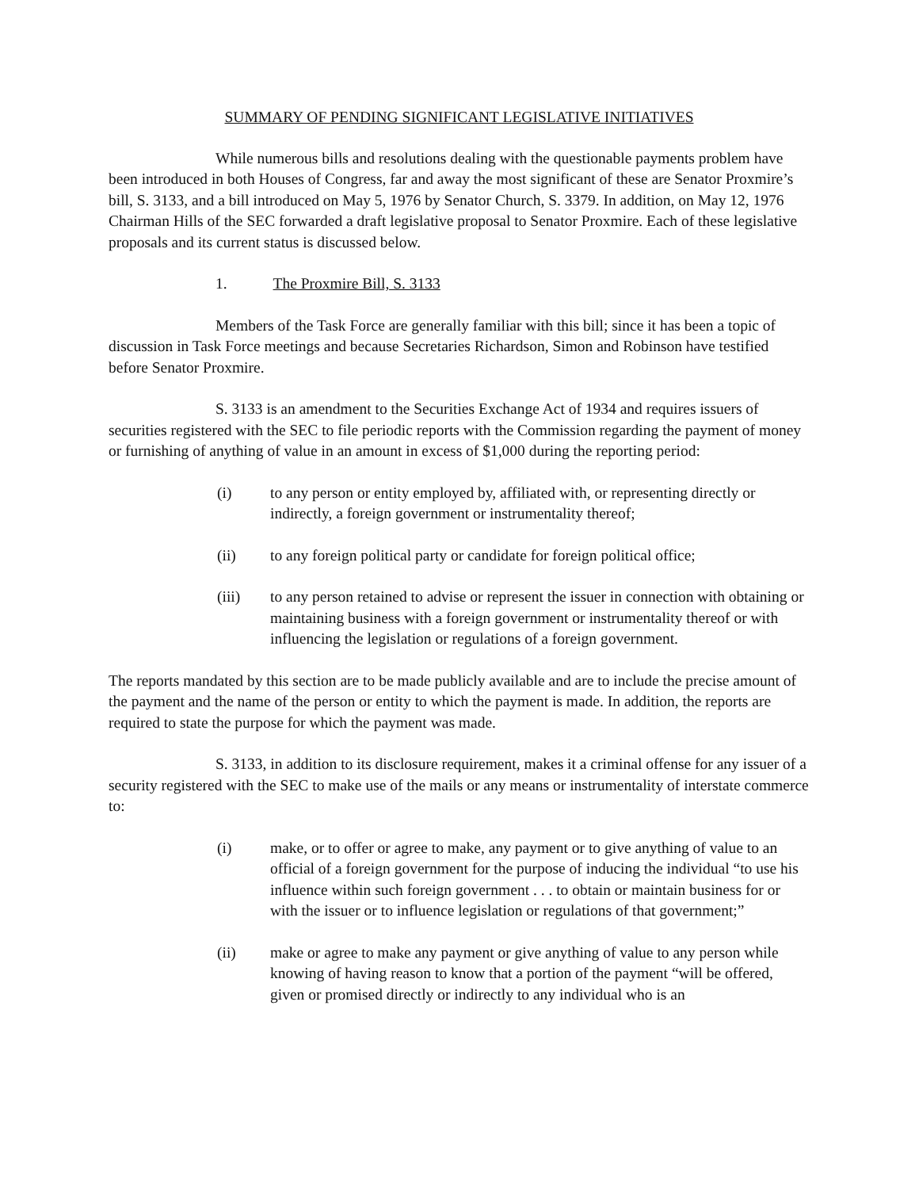SUMMARY OF PENDING SIGNIFICANT LEGISLATIVE INITIATIVES
While numerous bills and resolutions dealing with the questionable payments problem have been introduced in both Houses of Congress, far and away the most significant of these are Senator Proxmire’s bill, S. 3133, and a bill introduced on May 5, 1976 by Senator Church, S. 3379. In addition, on May 12, 1976 Chairman Hills of the SEC forwarded a draft legislative proposal to Senator Proxmire. Each of these legislative proposals and its current status is discussed below.
1. The Proxmire Bill, S. 3133
Members of the Task Force are generally familiar with this bill; since it has been a topic of discussion in Task Force meetings and because Secretaries Richardson, Simon and Robinson have testified before Senator Proxmire.
S. 3133 is an amendment to the Securities Exchange Act of 1934 and requires issuers of securities registered with the SEC to file periodic reports with the Commission regarding the payment of money or furnishing of anything of value in an amount in excess of $1,000 during the reporting period:
(i) to any person or entity employed by, affiliated with, or representing directly or indirectly, a foreign government or instrumentality thereof;
(ii) to any foreign political party or candidate for foreign political office;
(iii) to any person retained to advise or represent the issuer in connection with obtaining or maintaining business with a foreign government or instrumentality thereof or with influencing the legislation or regulations of a foreign government.
The reports mandated by this section are to be made publicly available and are to include the precise amount of the payment and the name of the person or entity to which the payment is made. In addition, the reports are required to state the purpose for which the payment was made.
S. 3133, in addition to its disclosure requirement, makes it a criminal offense for any issuer of a security registered with the SEC to make use of the mails or any means or instrumentality of interstate commerce to:
(i) make, or to offer or agree to make, any payment or to give anything of value to an official of a foreign government for the purpose of inducing the individual “to use his influence within such foreign government . . . to obtain or maintain business for or with the issuer or to influence legislation or regulations of that government;”
(ii) make or agree to make any payment or give anything of value to any person while knowing of having reason to know that a portion of the payment “will be offered, given or promised directly or indirectly to any individual who is an